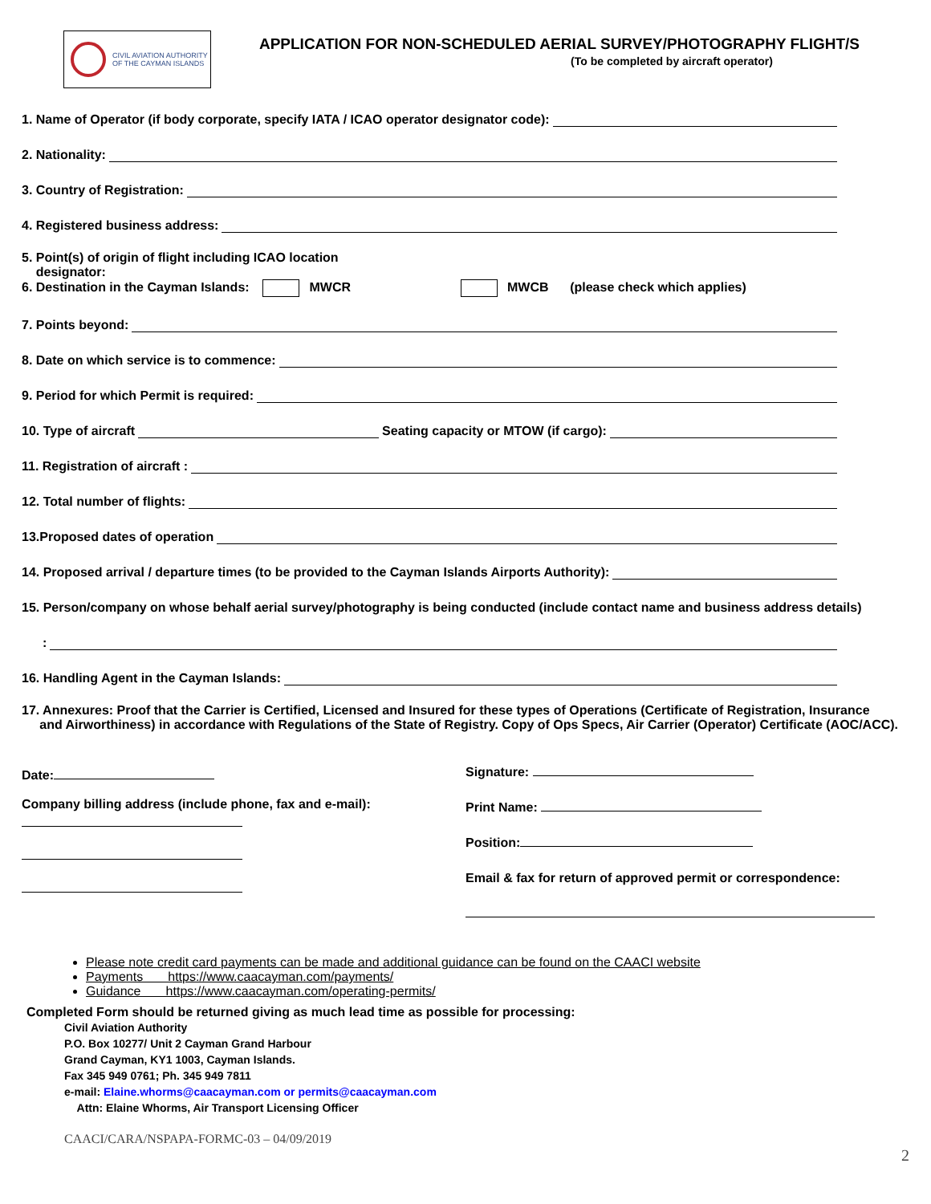CIVIL AVIATION AUTHORITY
OF THE CAYMAN ISLANDS
APPLICATION FOR NON-SCHEDULED AERIAL SURVEY/PHOTOGRAPHY FLIGHT/S
(To be completed by aircraft operator)
1. Name of Operator (if body corporate, specify IATA / ICAO operator designator code):
2. Nationality:
3. Country of Registration:
4. Registered business address:
5. Point(s) of origin of flight including ICAO location
designator:
6. Destination in the Cayman Islands: MWCR MWCB (please check which applies)
7. Points beyond:
8. Date on which service is to commence:
9. Period for which Permit is required:
10. Type of aircraft Seating capacity or MTOW (if cargo):
11. Registration of aircraft :
12. Total number of flights:
13.Proposed dates of operation
14. Proposed arrival / departure times (to be provided to the Cayman Islands Airports Authority):
15. Person/company on whose behalf aerial survey/photography is being conducted (include contact name and business address details)
:
16. Handling Agent in the Cayman Islands:
17. Annexures: Proof that the Carrier is Certified, Licensed and Insured for these types of Operations (Certificate of Registration, Insurance
and Airworthiness) in accordance with Regulations of the State of Registry. Copy of Ops Specs, Air Carrier (Operator) Certificate (AOC/ACC).
Date:
Company billing address (include phone, fax and e-mail):
Signature:
Print Name:
Position:
Email & fax for return of approved permit or correspondence:
Please note credit card payments can be made and additional guidance can be found on the CAACI website
Payments https://www.caacayman.com/payments/
Guidance https://www.caacayman.com/operating-permits/
Completed Form should be returned giving as much lead time as possible for processing:
Civil Aviation Authority
P.O. Box 10277/ Unit 2 Cayman Grand Harbour
Grand Cayman, KY1 1003, Cayman Islands.
Fax 345 949 0761; Ph. 345 949 7811
e-mail: Elaine.whorms@caacayman.com or permits@caacayman.com
Attn: Elaine Whorms, Air Transport Licensing Officer
CAACI/CARA/NSPAPA-FORMC-03 – 04/09/2019
2